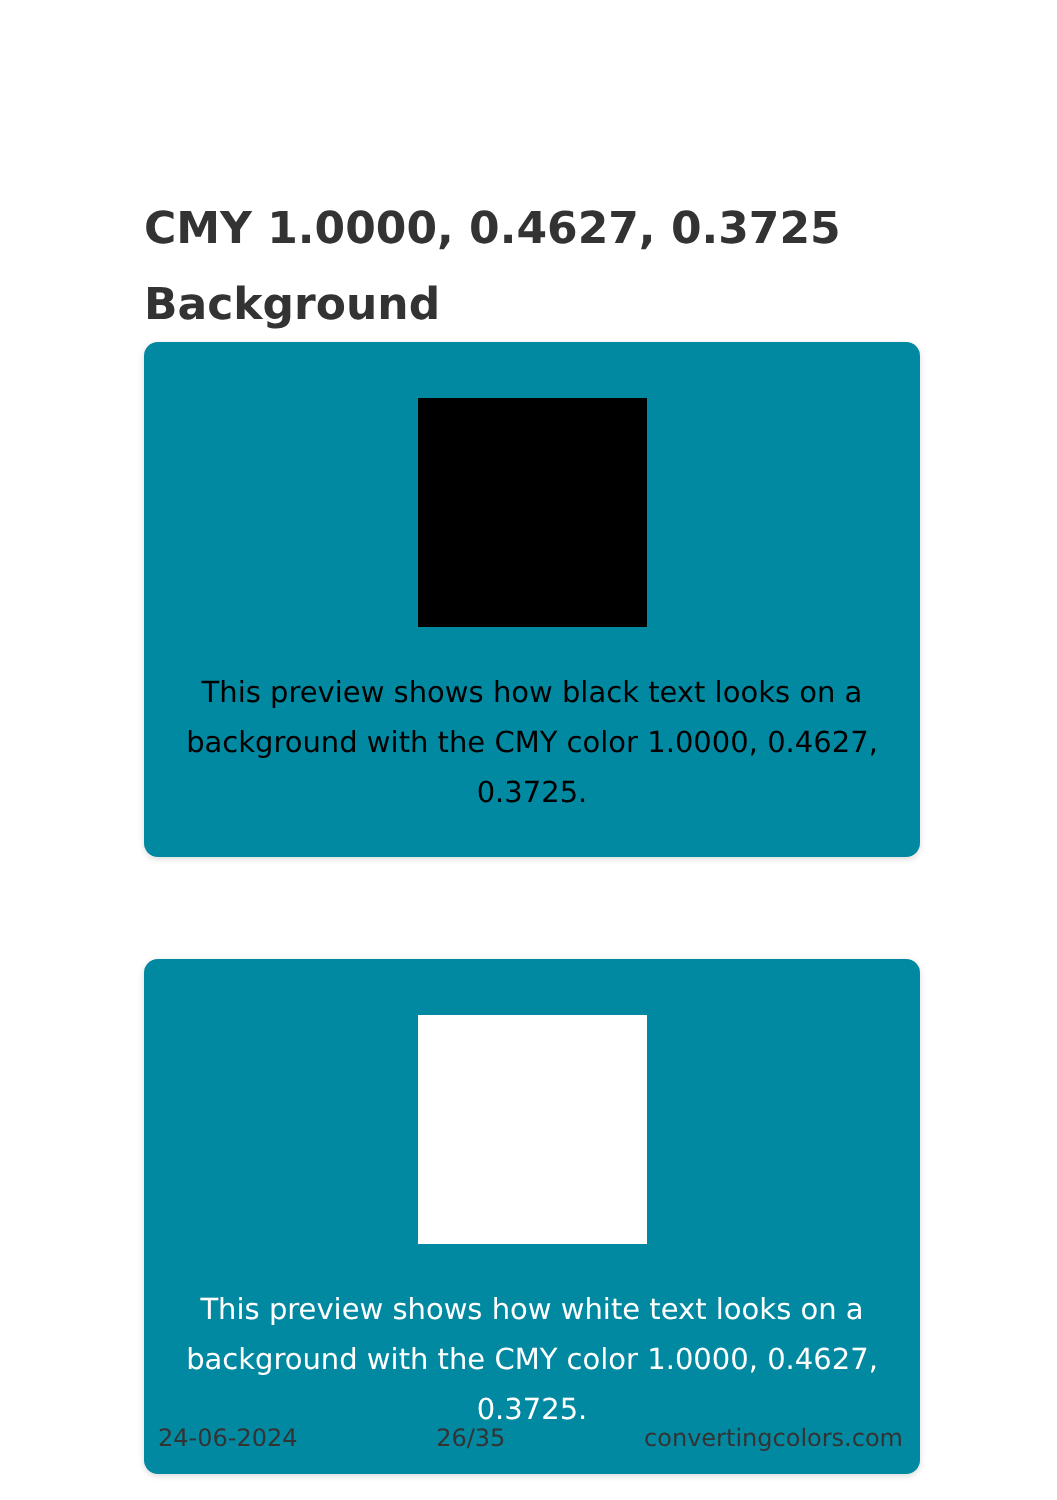CMY 1.0000, 0.4627, 0.3725
Background
This preview shows how black text looks on a
background with the CMY color 1.0000, 0.4627, 0.3725.
This preview shows how white text looks on a
background with the CMY color 1.0000, 0.4627, 0.3725.
24-06-2024 26/35 convertingcolors.com